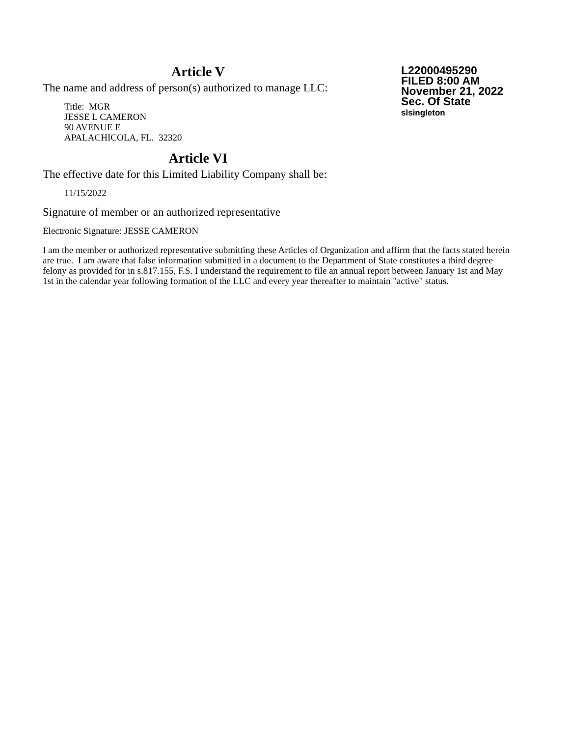Article V
The name and address of person(s) authorized to manage LLC:
Title: MGR
JESSE L CAMERON
90 AVENUE E
APALACHICOLA, FL. 32320
Article VI
The effective date for this Limited Liability Company shall be:
11/15/2022
L22000495290
FILED 8:00 AM
November 21, 2022
Sec. Of State
slsingleton
Signature of member or an authorized representative
Electronic Signature: JESSE CAMERON
I am the member or authorized representative submitting these Articles of Organization and affirm that the facts stated herein are true. I am aware that false information submitted in a document to the Department of State constitutes a third degree felony as provided for in s.817.155, F.S. I understand the requirement to file an annual report between January 1st and May 1st in the calendar year following formation of the LLC and every year thereafter to maintain "active" status.